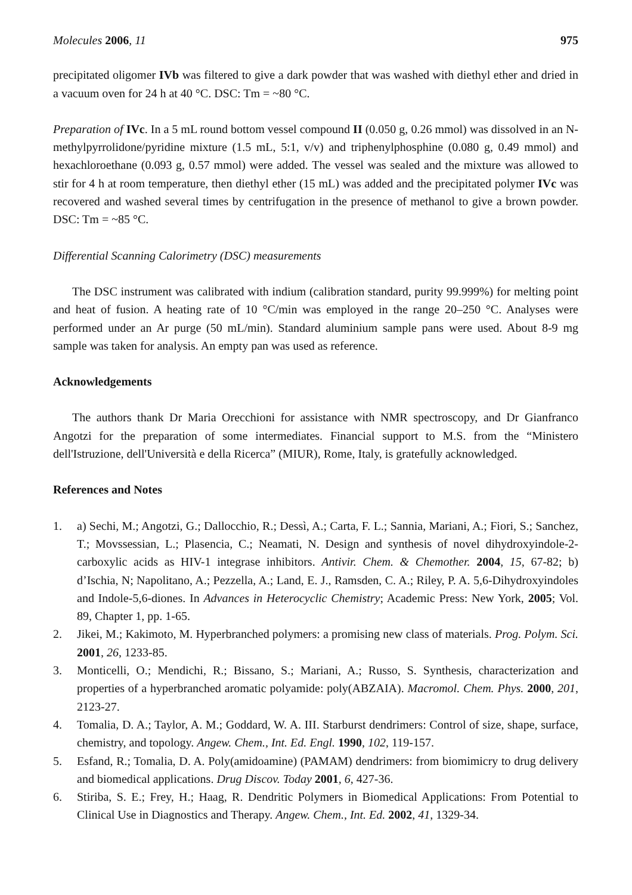Molecules 2006, 11 975
precipitated oligomer IVb was filtered to give a dark powder that was washed with diethyl ether and dried in a vacuum oven for 24 h at 40 °C. DSC: Tm = ~80 °C.
Preparation of IVc. In a 5 mL round bottom vessel compound II (0.050 g, 0.26 mmol) was dissolved in an N-methylpyrrolidone/pyridine mixture (1.5 mL, 5:1, v/v) and triphenylphosphine (0.080 g, 0.49 mmol) and hexachloroethane (0.093 g, 0.57 mmol) were added. The vessel was sealed and the mixture was allowed to stir for 4 h at room temperature, then diethyl ether (15 mL) was added and the precipitated polymer IVc was recovered and washed several times by centrifugation in the presence of methanol to give a brown powder. DSC: Tm = ~85 °C.
Differential Scanning Calorimetry (DSC) measurements
The DSC instrument was calibrated with indium (calibration standard, purity 99.999%) for melting point and heat of fusion. A heating rate of 10 °C/min was employed in the range 20–250 °C. Analyses were performed under an Ar purge (50 mL/min). Standard aluminium sample pans were used. About 8-9 mg sample was taken for analysis. An empty pan was used as reference.
Acknowledgements
The authors thank Dr Maria Orecchioni for assistance with NMR spectroscopy, and Dr Gianfranco Angotzi for the preparation of some intermediates. Financial support to M.S. from the “Ministero dell'Istruzione, dell'Università e della Ricerca” (MIUR), Rome, Italy, is gratefully acknowledged.
References and Notes
1. a) Sechi, M.; Angotzi, G.; Dallocchio, R.; Dessì, A.; Carta, F. L.; Sannia, Mariani, A.; Fiori, S.; Sanchez, T.; Movssessian, L.; Plasencia, C.; Neamati, N. Design and synthesis of novel dihydroxyindole-2-carboxylic acids as HIV-1 integrase inhibitors. Antivir. Chem. & Chemother. 2004, 15, 67-82; b) d’Ischia, N; Napolitano, A.; Pezzella, A.; Land, E. J., Ramsden, C. A.; Riley, P. A. 5,6-Dihydroxyindoles and Indole-5,6-diones. In Advances in Heterocyclic Chemistry; Academic Press: New York, 2005; Vol. 89, Chapter 1, pp. 1-65.
2. Jikei, M.; Kakimoto, M. Hyperbranched polymers: a promising new class of materials. Prog. Polym. Sci. 2001, 26, 1233-85.
3. Monticelli, O.; Mendichi, R.; Bissano, S.; Mariani, A.; Russo, S. Synthesis, characterization and properties of a hyperbranched aromatic polyamide: poly(ABZAIA). Macromol. Chem. Phys. 2000, 201, 2123-27.
4. Tomalia, D. A.; Taylor, A. M.; Goddard, W. A. III. Starburst dendrimers: Control of size, shape, surface, chemistry, and topology. Angew. Chem., Int. Ed. Engl. 1990, 102, 119-157.
5. Esfand, R.; Tomalia, D. A. Poly(amidoamine) (PAMAM) dendrimers: from biomimicry to drug delivery and biomedical applications. Drug Discov. Today 2001, 6, 427-36.
6. Stiriba, S. E.; Frey, H.; Haag, R. Dendritic Polymers in Biomedical Applications: From Potential to Clinical Use in Diagnostics and Therapy. Angew. Chem., Int. Ed. 2002, 41, 1329-34.